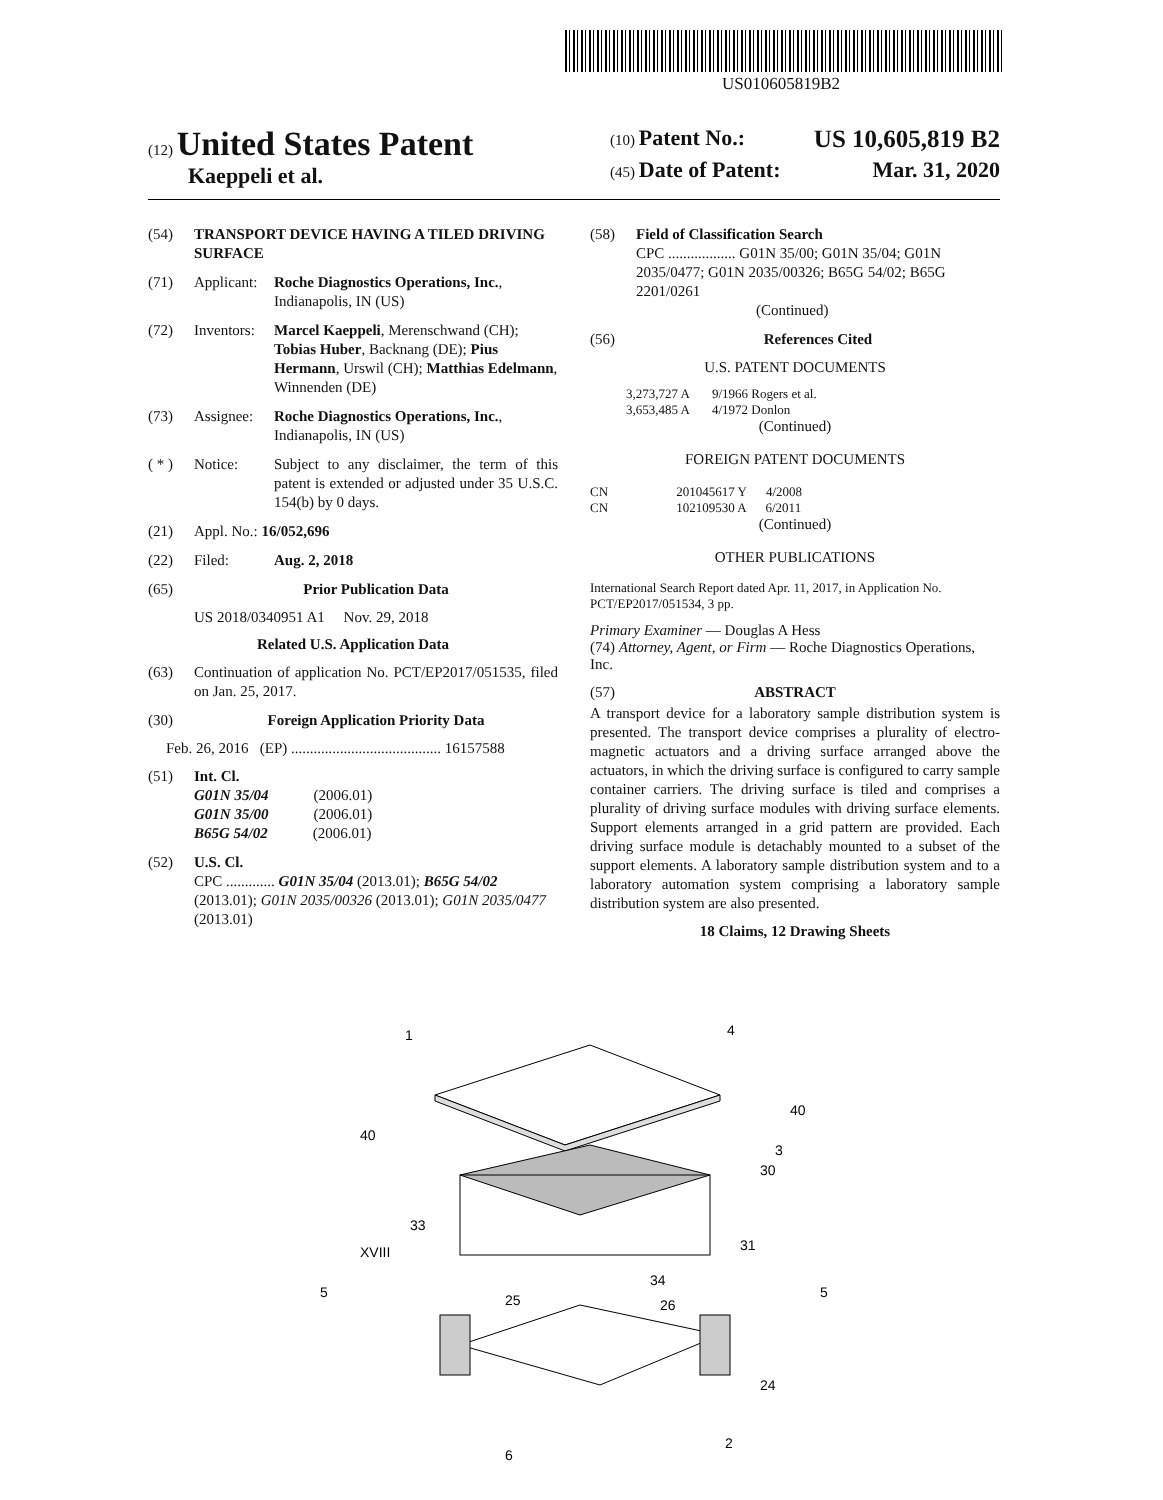US010605819B2
(12) United States Patent
Kaeppeli et al.
(10) Patent No.: US 10,605,819 B2
(45) Date of Patent: Mar. 31, 2020
(54) TRANSPORT DEVICE HAVING A TILED DRIVING SURFACE
(71) Applicant: Roche Diagnostics Operations, Inc., Indianapolis, IN (US)
(72) Inventors: Marcel Kaeppeli, Merenschwand (CH); Tobias Huber, Backnang (DE); Pius Hermann, Urswil (CH); Matthias Edelmann, Winnenden (DE)
(73) Assignee: Roche Diagnostics Operations, Inc., Indianapolis, IN (US)
( * ) Notice: Subject to any disclaimer, the term of this patent is extended or adjusted under 35 U.S.C. 154(b) by 0 days.
(21) Appl. No.: 16/052,696
(22) Filed: Aug. 2, 2018
(65) Prior Publication Data
US 2018/0340951 A1 Nov. 29, 2018
Related U.S. Application Data
(63) Continuation of application No. PCT/EP2017/051535, filed on Jan. 25, 2017.
(30) Foreign Application Priority Data
Feb. 26, 2016 (EP) ........................................ 16157588
(51) Int. Cl.
G01N 35/04 (2006.01)
G01N 35/00 (2006.01)
B65G 54/02 (2006.01)
(52) U.S. Cl.
CPC ............. G01N 35/04 (2013.01); B65G 54/02 (2013.01); G01N 2035/00326 (2013.01); G01N 2035/0477 (2013.01)
(58) Field of Classification Search
CPC .................. G01N 35/00; G01N 35/04; G01N 2035/0477; G01N 2035/00326; B65G 54/02; B65G 2201/0261
(Continued)
(56) References Cited
U.S. PATENT DOCUMENTS
3,273,727 A 9/1966 Rogers et al.
3,653,485 A 4/1972 Donlon
(Continued)
FOREIGN PATENT DOCUMENTS
CN 201045617 Y 4/2008
CN 102109530 A 6/2011
(Continued)
OTHER PUBLICATIONS
International Search Report dated Apr. 11, 2017, in Application No. PCT/EP2017/051534, 3 pp.
Primary Examiner — Douglas A Hess
(74) Attorney, Agent, or Firm — Roche Diagnostics Operations, Inc.
(57) ABSTRACT
A transport device for a laboratory sample distribution system is presented. The transport device comprises a plurality of electro-magnetic actuators and a driving surface arranged above the actuators, in which the driving surface is configured to carry sample container carriers. The driving surface is tiled and comprises a plurality of driving surface modules with driving surface elements. Support elements arranged in a grid pattern are provided. Each driving surface module is detachably mounted to a subset of the support elements. A laboratory sample distribution system and to a laboratory automation system comprising a laboratory sample distribution system are also presented.
18 Claims, 12 Drawing Sheets
1
4
40
40
3
30
33
31
XVIII
34
5
5
25
26
24
2
6